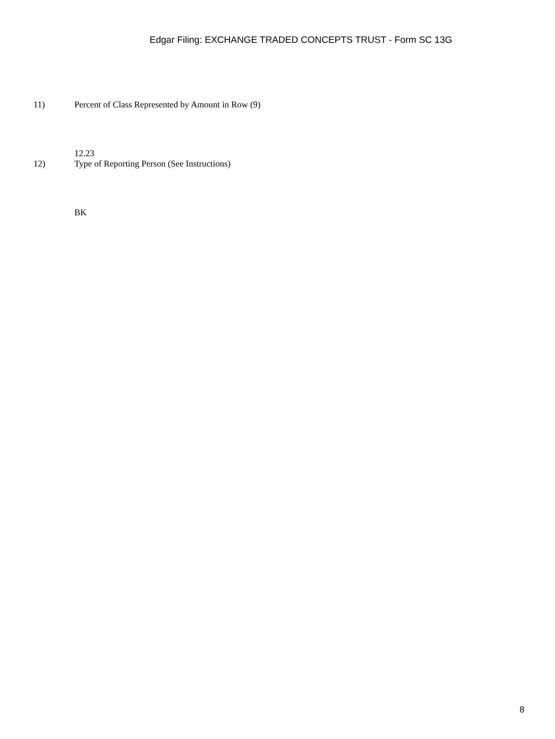Edgar Filing: EXCHANGE TRADED CONCEPTS TRUST - Form SC 13G
11) Percent of Class Represented by Amount in Row (9)
12.23
12) Type of Reporting Person (See Instructions)
BK
8